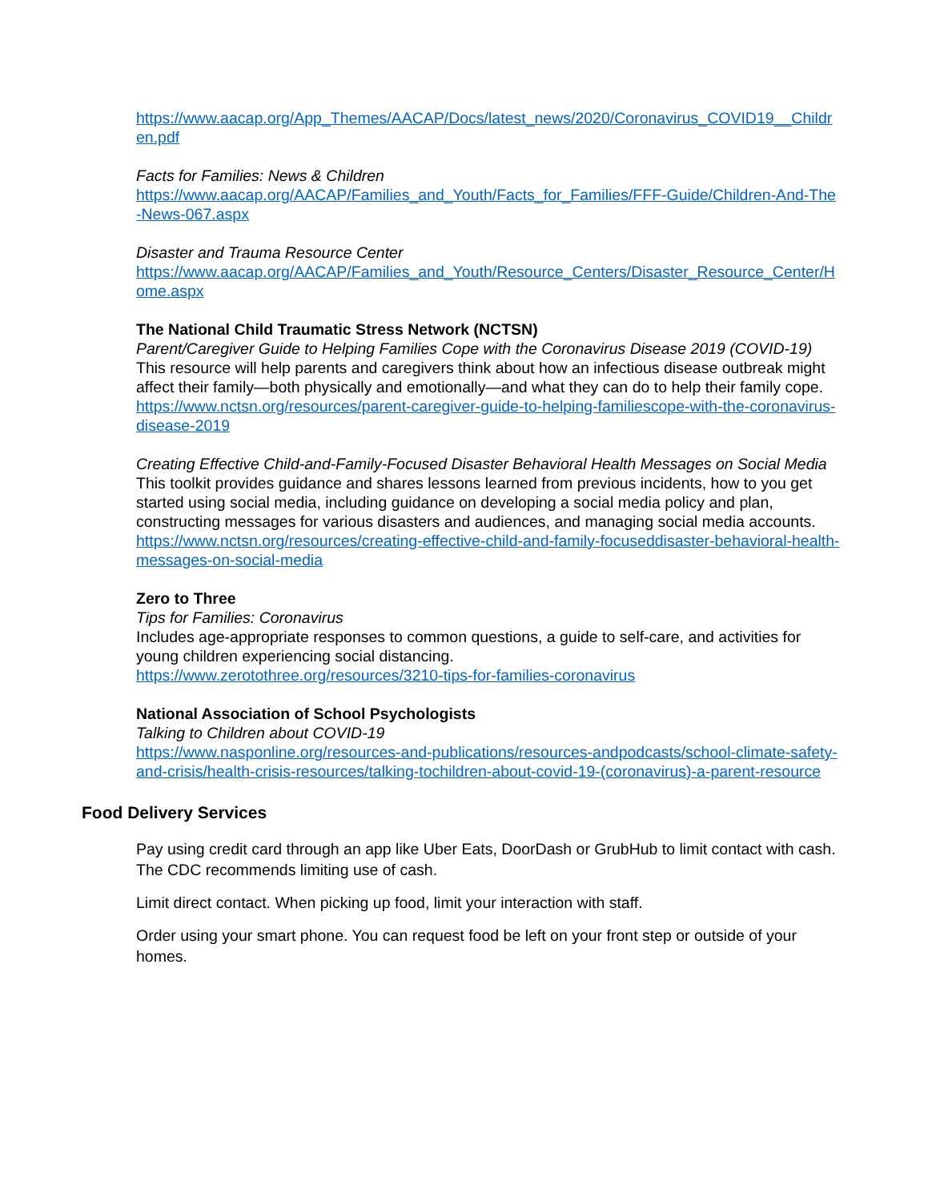https://www.aacap.org/App_Themes/AACAP/Docs/latest_news/2020/Coronavirus_COVID19__Children.pdf
Facts for Families: News & Children
https://www.aacap.org/AACAP/Families_and_Youth/Facts_for_Families/FFF-Guide/Children-And-The-News-067.aspx
Disaster and Trauma Resource Center
https://www.aacap.org/AACAP/Families_and_Youth/Resource_Centers/Disaster_Resource_Center/Home.aspx
The National Child Traumatic Stress Network (NCTSN)
Parent/Caregiver Guide to Helping Families Cope with the Coronavirus Disease 2019 (COVID-19)
This resource will help parents and caregivers think about how an infectious disease outbreak might affect their family—both physically and emotionally—and what they can do to help their family cope.
https://www.nctsn.org/resources/parent-caregiver-guide-to-helping-familiescope-with-the-coronavirus-disease-2019
Creating Effective Child-and-Family-Focused Disaster Behavioral Health Messages on Social Media
This toolkit provides guidance and shares lessons learned from previous incidents, how to you get started using social media, including guidance on developing a social media policy and plan, constructing messages for various disasters and audiences, and managing social media accounts.
https://www.nctsn.org/resources/creating-effective-child-and-family-focuseddisaster-behavioral-health-messages-on-social-media
Zero to Three
Tips for Families: Coronavirus
Includes age-appropriate responses to common questions, a guide to self-care, and activities for young children experiencing social distancing.
https://www.zerotothree.org/resources/3210-tips-for-families-coronavirus
National Association of School Psychologists
Talking to Children about COVID-19
https://www.nasponline.org/resources-and-publications/resources-andpodcasts/school-climate-safety-and-crisis/health-crisis-resources/talking-tochildren-about-covid-19-(coronavirus)-a-parent-resource
Food Delivery Services
Pay using credit card through an app like Uber Eats, DoorDash or GrubHub to limit contact with cash. The CDC recommends limiting use of cash.
Limit direct contact. When picking up food, limit your interaction with staff.
Order using your smart phone. You can request food be left on your front step or outside of your homes.